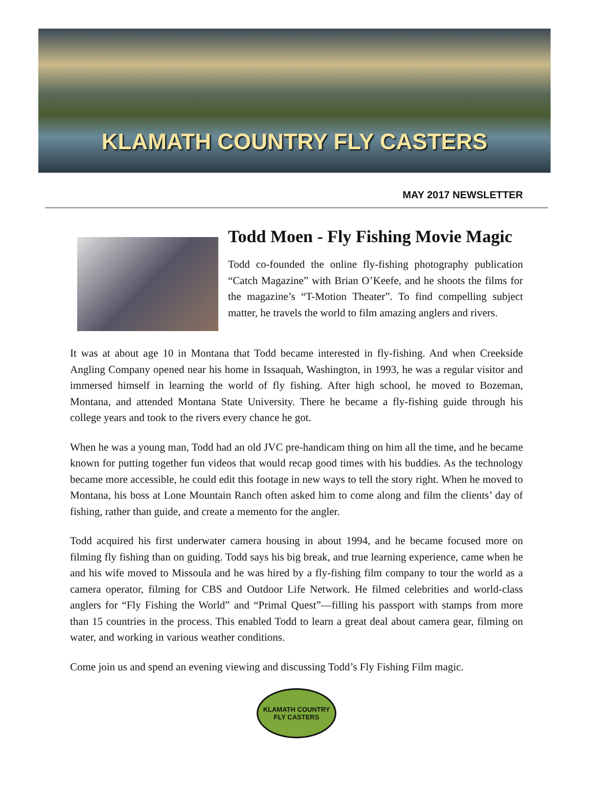KLAMATH COUNTRY FLY CASTERS
MAY 2017 NEWSLETTER
Todd Moen - Fly Fishing Movie Magic
Todd co-founded the online fly-fishing photography publication “Catch Magazine” with Brian O’Keefe, and he shoots the films for the magazine’s “T-Motion Theater”. To find compelling subject matter, he travels the world to film amazing anglers and rivers.
It was at about age 10 in Montana that Todd became interested in fly-fishing. And when Creekside Angling Company opened near his home in Issaquah, Washington, in 1993, he was a regular visitor and immersed himself in learning the world of fly fishing. After high school, he moved to Bozeman, Montana, and attended Montana State University. There he became a fly-fishing guide through his college years and took to the rivers every chance he got.
When he was a young man, Todd had an old JVC pre-handicam thing on him all the time, and he became known for putting together fun videos that would recap good times with his buddies. As the technology became more accessible, he could edit this footage in new ways to tell the story right. When he moved to Montana, his boss at Lone Mountain Ranch often asked him to come along and film the clients’ day of fishing, rather than guide, and create a memento for the angler.
Todd acquired his first underwater camera housing in about 1994, and he became focused more on filming fly fishing than on guiding. Todd says his big break, and true learning experience, came when he and his wife moved to Missoula and he was hired by a fly-fishing film company to tour the world as a camera operator, filming for CBS and Outdoor Life Network. He filmed celebrities and world-class anglers for “Fly Fishing the World” and “Primal Quest”—filling his passport with stamps from more than 15 countries in the process. This enabled Todd to learn a great deal about camera gear, filming on water, and working in various weather conditions.
Come join us and spend an evening viewing and discussing Todd’s Fly Fishing Film magic.
KLAMATH COUNTRY
FLY CASTERS